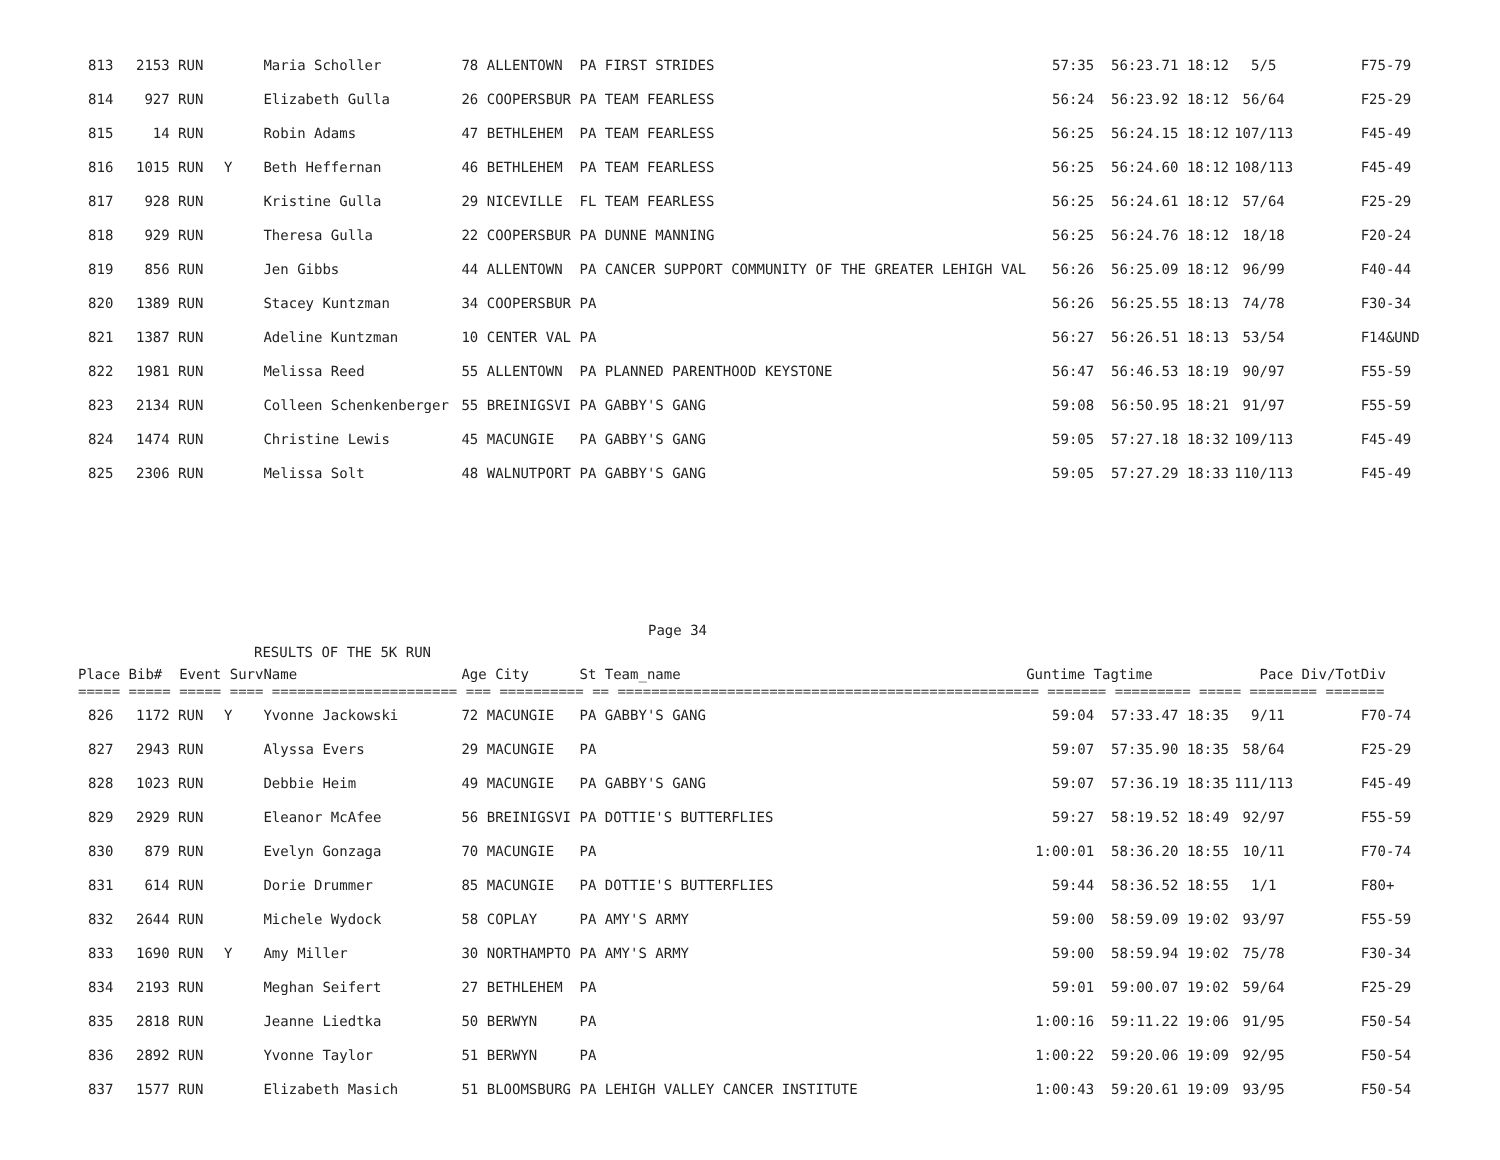| 813 | 2153 | RUN | | Maria Scholler | 78 ALLENTOWN | PA FIRST STRIDES | 57:35 | 56:23.71 18:12 | 5/5 | F75-79 |
| 814 | 927 | RUN | | Elizabeth Gulla | 26 COOPERSBUR | PA TEAM FEARLESS | 56:24 | 56:23.92 18:12 | 56/64 | F25-29 |
| 815 | 14 | RUN | | Robin Adams | 47 BETHLEHEM | PA TEAM FEARLESS | 56:25 | 56:24.15 18:12 | 107/113 | F45-49 |
| 816 | 1015 | RUN | Y | Beth Heffernan | 46 BETHLEHEM | PA TEAM FEARLESS | 56:25 | 56:24.60 18:12 | 108/113 | F45-49 |
| 817 | 928 | RUN | | Kristine Gulla | 29 NICEVILLE | FL TEAM FEARLESS | 56:25 | 56:24.61 18:12 | 57/64 | F25-29 |
| 818 | 929 | RUN | | Theresa Gulla | 22 COOPERSBUR | PA DUNNE MANNING | 56:25 | 56:24.76 18:12 | 18/18 | F20-24 |
| 819 | 856 | RUN | | Jen Gibbs | 44 ALLENTOWN | PA CANCER SUPPORT COMMUNITY OF THE GREATER LEHIGH VAL | 56:26 | 56:25.09 18:12 | 96/99 | F40-44 |
| 820 | 1389 | RUN | | Stacey Kuntzman | 34 COOPERSBUR | PA | 56:26 | 56:25.55 18:13 | 74/78 | F30-34 |
| 821 | 1387 | RUN | | Adeline Kuntzman | 10 CENTER VAL | PA | 56:27 | 56:26.51 18:13 | 53/54 | F14&UND |
| 822 | 1981 | RUN | | Melissa Reed | 55 ALLENTOWN | PA PLANNED PARENTHOOD KEYSTONE | 56:47 | 56:46.53 18:19 | 90/97 | F55-59 |
| 823 | 2134 | RUN | | Colleen Schenkenberger | 55 BREINIGSVI | PA GABBY'S GANG | 59:08 | 56:50.95 18:21 | 91/97 | F55-59 |
| 824 | 1474 | RUN | | Christine Lewis | 45 MACUNGIE | PA GABBY'S GANG | 59:05 | 57:27.18 18:32 | 109/113 | F45-49 |
| 825 | 2306 | RUN | | Melissa Solt | 48 WALNUTPORT | PA GABBY'S GANG | 59:05 | 57:27.29 18:33 | 110/113 | F45-49 |
| Page 34 | | | | | | | | | | |
| RESULTS OF THE 5K RUN | | | | | | | | | | |
| Place Bib# Event Surv | | | | Name | Age City | St Team_name | Guntime Tagtime | | Pace Div/Tot | Div |
| ===== ===== ===== ==== ====================== === ========== == ================================================== ======= ========= ===== ======== ======= | | | | | | | | | | |
| 826 | 1172 | RUN | Y | Yvonne Jackowski | 72 MACUNGIE | PA GABBY'S GANG | 59:04 | 57:33.47 18:35 | 9/11 | F70-74 |
| 827 | 2943 | RUN | | Alyssa Evers | 29 MACUNGIE | PA | 59:07 | 57:35.90 18:35 | 58/64 | F25-29 |
| 828 | 1023 | RUN | | Debbie Heim | 49 MACUNGIE | PA GABBY'S GANG | 59:07 | 57:36.19 18:35 | 111/113 | F45-49 |
| 829 | 2929 | RUN | | Eleanor McAfee | 56 BREINIGSVI | PA DOTTIE'S BUTTERFLIES | 59:27 | 58:19.52 18:49 | 92/97 | F55-59 |
| 830 | 879 | RUN | | Evelyn Gonzaga | 70 MACUNGIE | PA | 1:00:01 | 58:36.20 18:55 | 10/11 | F70-74 |
| 831 | 614 | RUN | | Dorie Drummer | 85 MACUNGIE | PA DOTTIE'S BUTTERFLIES | 59:44 | 58:36.52 18:55 | 1/1 | F80+ |
| 832 | 2644 | RUN | | Michele Wydock | 58 COPLAY | PA AMY'S ARMY | 59:00 | 58:59.09 19:02 | 93/97 | F55-59 |
| 833 | 1690 | RUN | Y | Amy Miller | 30 NORTHAMPTO | PA AMY'S ARMY | 59:00 | 58:59.94 19:02 | 75/78 | F30-34 |
| 834 | 2193 | RUN | | Meghan Seifert | 27 BETHLEHEM | PA | 59:01 | 59:00.07 19:02 | 59/64 | F25-29 |
| 835 | 2818 | RUN | | Jeanne Liedtka | 50 BERWYN | PA | 1:00:16 | 59:11.22 19:06 | 91/95 | F50-54 |
| 836 | 2892 | RUN | | Yvonne Taylor | 51 BERWYN | PA | 1:00:22 | 59:20.06 19:09 | 92/95 | F50-54 |
| 837 | 1577 | RUN | | Elizabeth Masich | 51 BLOOMSBURG | PA LEHIGH VALLEY CANCER INSTITUTE | 1:00:43 | 59:20.61 19:09 | 93/95 | F50-54 |